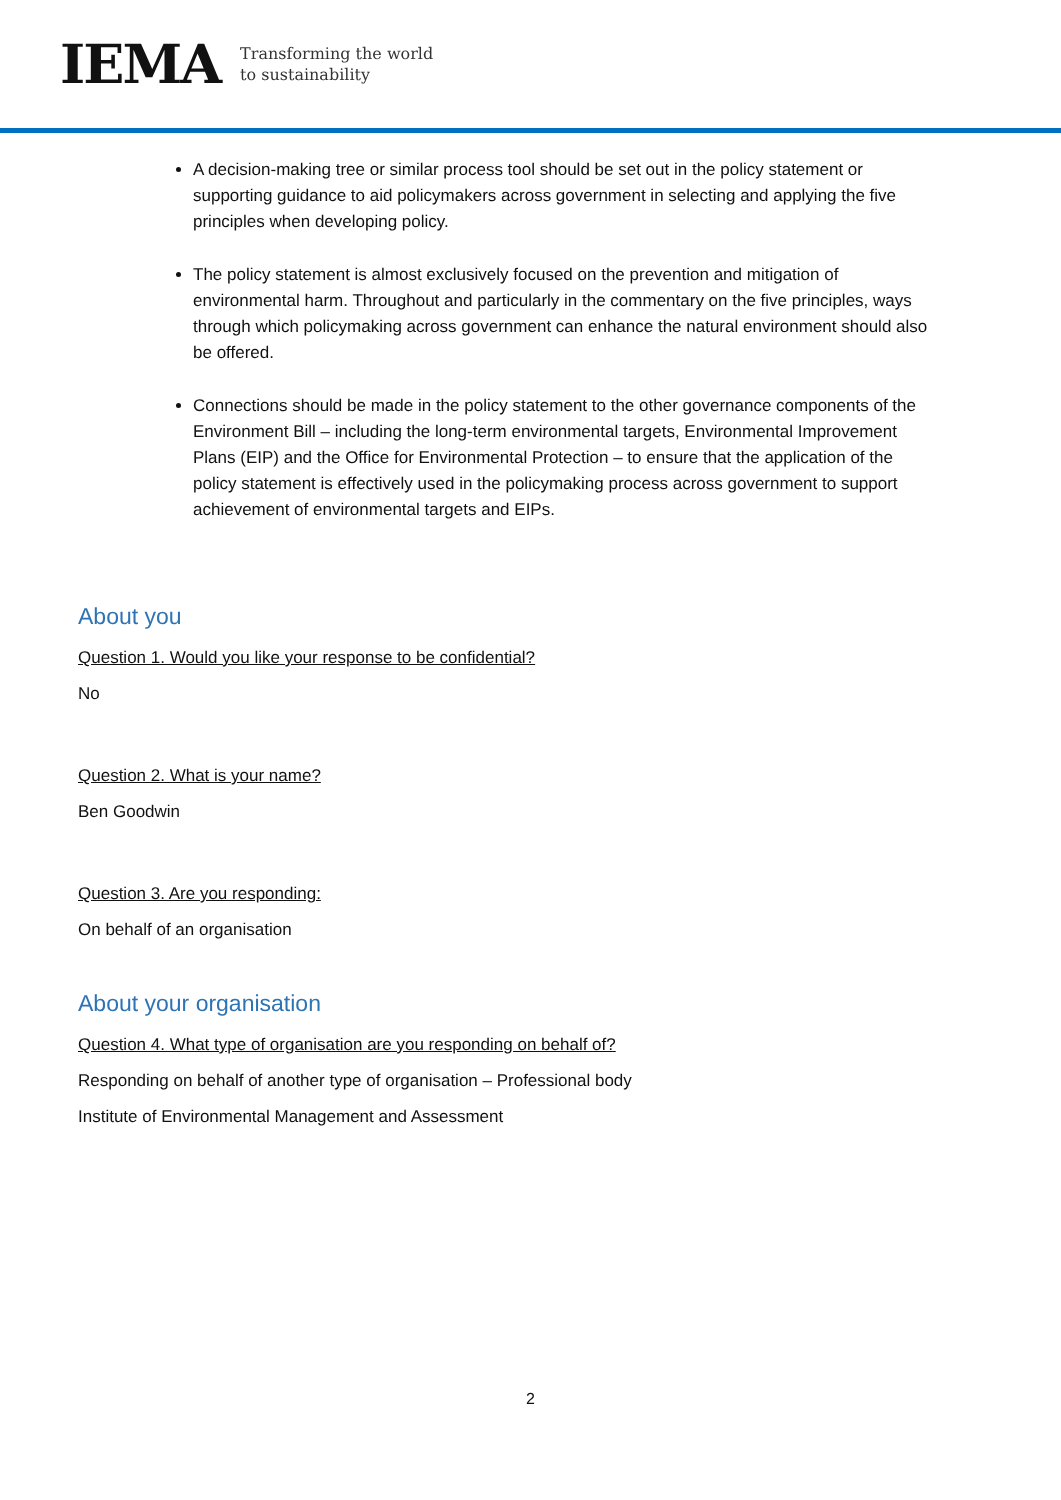IEMA Transforming the world
to sustainability
A decision-making tree or similar process tool should be set out in the policy statement or supporting guidance to aid policymakers across government in selecting and applying the five principles when developing policy.
The policy statement is almost exclusively focused on the prevention and mitigation of environmental harm. Throughout and particularly in the commentary on the five principles, ways through which policymaking across government can enhance the natural environment should also be offered.
Connections should be made in the policy statement to the other governance components of the Environment Bill – including the long-term environmental targets, Environmental Improvement Plans (EIP) and the Office for Environmental Protection – to ensure that the application of the policy statement is effectively used in the policymaking process across government to support achievement of environmental targets and EIPs.
About you
Question 1. Would you like your response to be confidential?
No
Question 2. What is your name?
Ben Goodwin
Question 3. Are you responding:
On behalf of an organisation
About your organisation
Question 4. What type of organisation are you responding on behalf of?
Responding on behalf of another type of organisation – Professional body
Institute of Environmental Management and Assessment
2